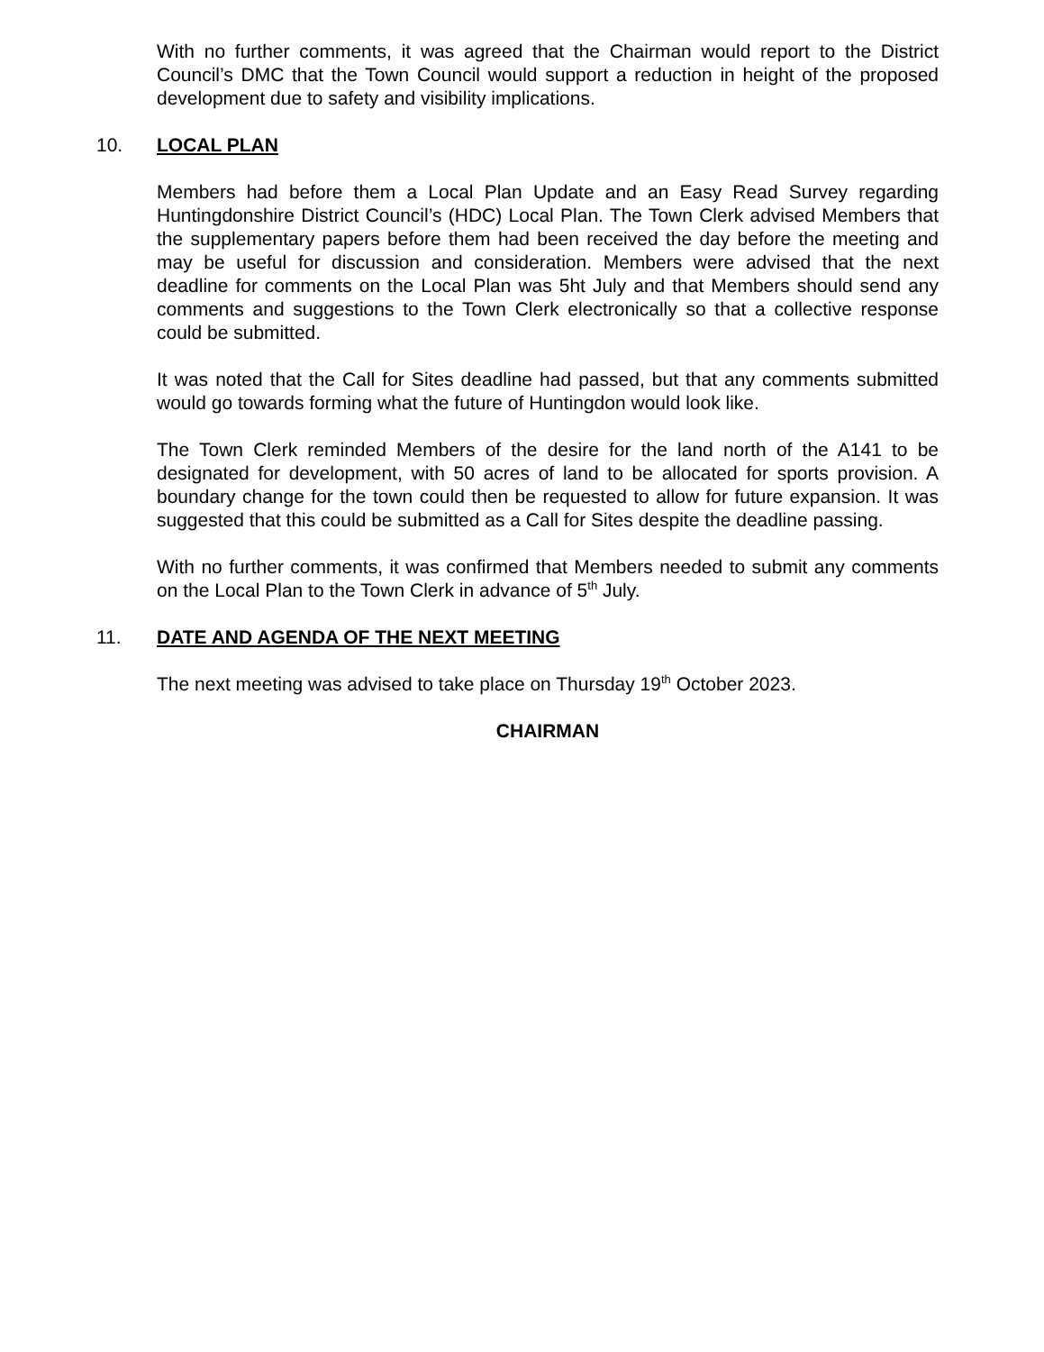With no further comments, it was agreed that the Chairman would report to the District Council’s DMC that the Town Council would support a reduction in height of the proposed development due to safety and visibility implications.
10. LOCAL PLAN
Members had before them a Local Plan Update and an Easy Read Survey regarding Huntingdonshire District Council’s (HDC) Local Plan. The Town Clerk advised Members that the supplementary papers before them had been received the day before the meeting and may be useful for discussion and consideration. Members were advised that the next deadline for comments on the Local Plan was 5ht July and that Members should send any comments and suggestions to the Town Clerk electronically so that a collective response could be submitted.
It was noted that the Call for Sites deadline had passed, but that any comments submitted would go towards forming what the future of Huntingdon would look like.
The Town Clerk reminded Members of the desire for the land north of the A141 to be designated for development, with 50 acres of land to be allocated for sports provision. A boundary change for the town could then be requested to allow for future expansion. It was suggested that this could be submitted as a Call for Sites despite the deadline passing.
With no further comments, it was confirmed that Members needed to submit any comments on the Local Plan to the Town Clerk in advance of 5<sup>th</sup> July.
11. DATE AND AGENDA OF THE NEXT MEETING
The next meeting was advised to take place on Thursday 19<sup>th</sup> October 2023.
CHAIRMAN